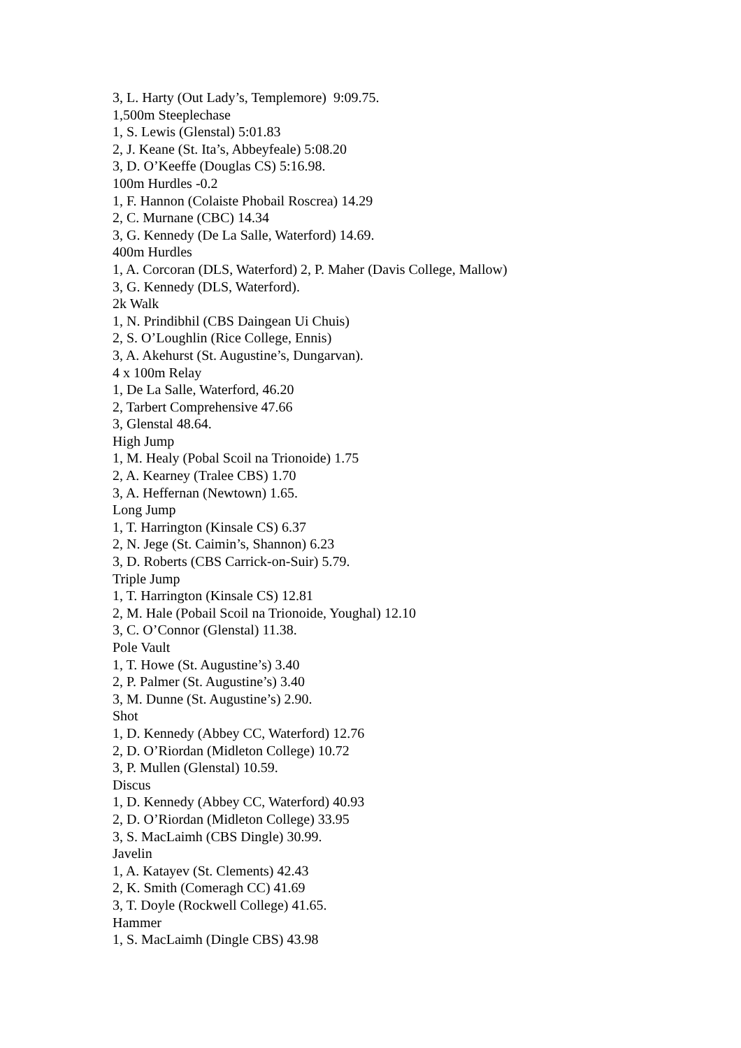3, L. Harty (Out Lady’s, Templemore) 9:09.75.
1,500m Steeplechase
1, S. Lewis (Glenstal) 5:01.83
2, J. Keane (St. Ita’s, Abbeyfeale) 5:08.20
3, D. O’Keeffe (Douglas CS) 5:16.98.
100m Hurdles -0.2
1, F. Hannon (Colaiste Phobail Roscrea) 14.29
2, C. Murnane (CBC) 14.34
3, G. Kennedy (De La Salle, Waterford) 14.69.
400m Hurdles
1, A. Corcoran (DLS, Waterford) 2, P. Maher (Davis College, Mallow)
3, G. Kennedy (DLS, Waterford).
2k Walk
1, N. Prindibhil (CBS Daingean Ui Chuis)
2, S. O’Loughlin (Rice College, Ennis)
3, A. Akehurst (St. Augustine’s, Dungarvan).
4 x 100m Relay
1, De La Salle, Waterford, 46.20
2, Tarbert Comprehensive 47.66
3, Glenstal 48.64.
High Jump
1, M. Healy (Pobal Scoil na Trionoide) 1.75
2, A. Kearney (Tralee CBS) 1.70
3, A. Heffernan (Newtown) 1.65.
Long Jump
1, T. Harrington (Kinsale CS) 6.37
2, N. Jege (St. Caimin’s, Shannon) 6.23
3, D. Roberts (CBS Carrick-on-Suir) 5.79.
Triple Jump
1, T. Harrington (Kinsale CS) 12.81
2, M. Hale (Pobail Scoil na Trionoide, Youghal) 12.10
3, C. O’Connor (Glenstal) 11.38.
Pole Vault
1, T. Howe (St. Augustine’s) 3.40
2, P. Palmer (St. Augustine’s) 3.40
3, M. Dunne (St. Augustine’s) 2.90.
Shot
1, D. Kennedy (Abbey CC, Waterford) 12.76
2, D. O’Riordan (Midleton College) 10.72
3, P. Mullen (Glenstal) 10.59.
Discus
1, D. Kennedy (Abbey CC, Waterford) 40.93
2, D. O’Riordan (Midleton College) 33.95
3, S. MacLaimh (CBS Dingle) 30.99.
Javelin
1, A. Katayev (St. Clements) 42.43
2, K. Smith (Comeragh CC) 41.69
3, T. Doyle (Rockwell College) 41.65.
Hammer
1, S. MacLaimh (Dingle CBS) 43.98